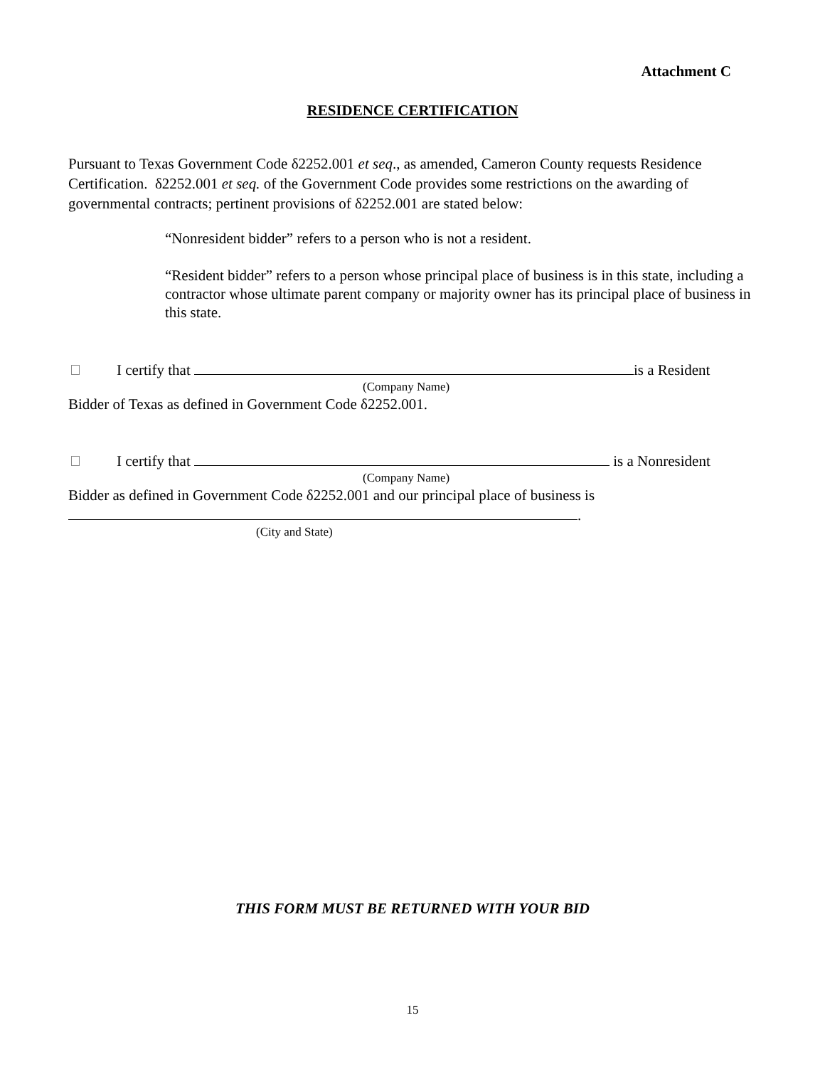Attachment C
RESIDENCE CERTIFICATION
Pursuant to Texas Government Code δ2252.001 et seq., as amended, Cameron County requests Residence Certification. δ2252.001 et seq. of the Government Code provides some restrictions on the awarding of governmental contracts; pertinent provisions of δ2252.001 are stated below:
“Nonresident bidder” refers to a person who is not a resident.
“Resident bidder” refers to a person whose principal place of business is in this state, including a contractor whose ultimate parent company or majority owner has its principal place of business in this state.
I certify that is a Resident
(Company Name)
Bidder of Texas as defined in Government Code δ2252.001.
I certify that is a Nonresident
(Company Name)
Bidder as defined in Government Code δ2252.001 and our principal place of business is
.
(City and State)
THIS FORM MUST BE RETURNED WITH YOUR BID
15